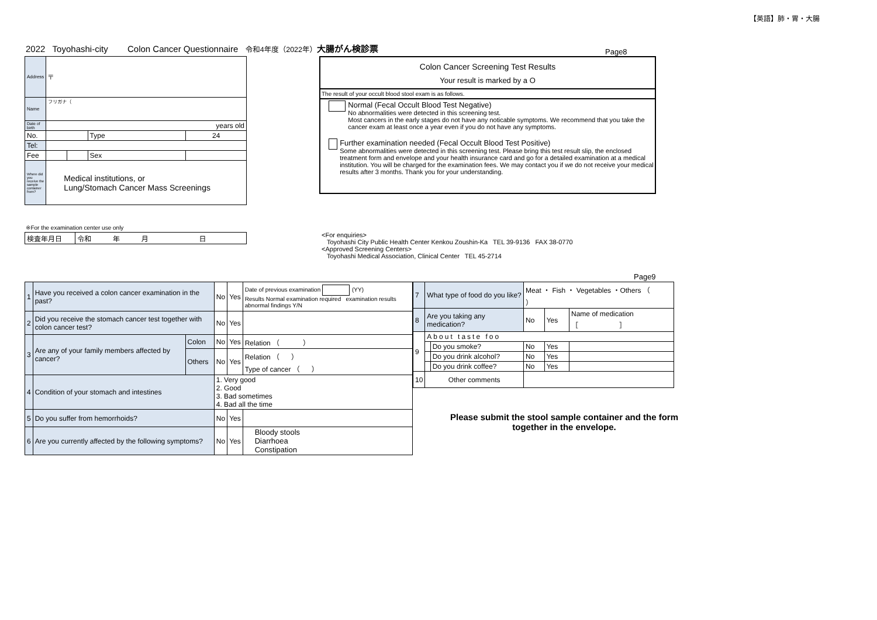【英語】肺・胃・大腸
2022 Toyohashi-city Colon Cancer Questionnaire 令和4年度（2022年）大腸がん検診票
Page8
| Address | 〒 | | | |
| Name | フリガナ（ | | | |
| Date of birth | years old | | | |
| No. | | | Type | 24 |
| Tel: | | | | |
| Fee | | | Sex | |
| Where did you receive the sample container from? | Medical institutions, or Lung/Stomach Cancer Mass Screenings | | | |
※For the examination center use only
| 検査年月日 | 令和 年 月 日 |
Colon Cancer Screening Test Results
Your result is marked by a O
The result of your occult blood stool exam is as follows.
Normal (Fecal Occult Blood Test Negative)
No abnormalities were detected in this screening test.
Most cancers in the early stages do not have any noticable symptoms. We recommend that you take the cancer exam at least once a year even if you do not have any symptoms.
Further examination needed (Fecal Occult Blood Test Positive)
Some abnormalities were detected in this screening test. Please bring this test result slip, the enclosed treatment form and envelope and your health insurance card and go for a detailed examination at a medical institution. You will be charged for the examination fees. We may contact you if we do not receive your medical results after 3 months. Thank you for your understanding.
<For enquiries>
Toyohashi City Public Health Center Kenkou Zoushin-Ka TEL 39-9136 FAX 38-0770
<Approved Screening Centers>
Toyohashi Medical Association, Clinical Center TEL 45-2714
Page9
| 1 | Have you received a colon cancer examination in the past? | | No | Yes | Date of previous examination (YY) Results Normal examination required examination results abnormal findings Y/N |
| 2 | Did you receive the stomach cancer test together with colon cancer test? | | No | Yes | |
| 3 | Are any of your family members affected by cancer? | Colon | No | Yes | Relation （ ） |
| | | Others | No | Yes | Relation （ ） Type of cancer （ ） |
| 4 | Condition of your stomach and intestines | | 1. Very good 2. Good 3. Bad sometimes 4. Bad all the time | | |
| 5 | Do you suffer from hemorrhoids? | | No | Yes | |
| 6 | Are you currently affected by the following symptoms? | | No | Yes | Bloody stools Diarrhoea Constipation |
| 7 | What type of food do you like? | | Meat ・ Fish ・ Vegetables ・Others （ ） | | |
| 8 | Are you taking any medication? | | No | Yes | Name of medication ［ ］ |
| 9 | About taste foo | | | | |
| | | Do you smoke? | No | Yes | |
| | | Do you drink alcohol? | No | Yes | |
| | | Do you drink coffee? | No | Yes | |
| 10 | Other comments | | | | |
Please submit the stool sample container and the form together in the envelope.